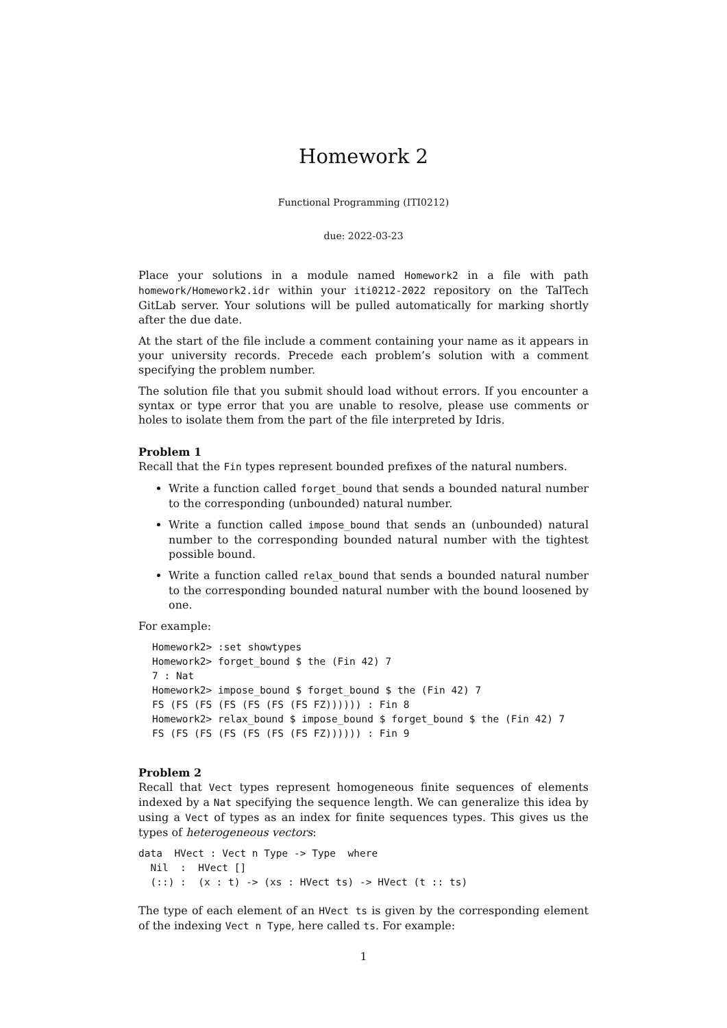Homework 2
Functional Programming (ITI0212)
due: 2022-03-23
Place your solutions in a module named Homework2 in a file with path homework/Homework2.idr within your iti0212-2022 repository on the TalTech GitLab server. Your solutions will be pulled automatically for marking shortly after the due date.
At the start of the file include a comment containing your name as it appears in your university records. Precede each problem’s solution with a comment specifying the problem number.
The solution file that you submit should load without errors. If you encounter a syntax or type error that you are unable to resolve, please use comments or holes to isolate them from the part of the file interpreted by Idris.
Problem 1
Recall that the Fin types represent bounded prefixes of the natural numbers.
Write a function called forget_bound that sends a bounded natural number to the corresponding (unbounded) natural number.
Write a function called impose_bound that sends an (unbounded) natural number to the corresponding bounded natural number with the tightest possible bound.
Write a function called relax_bound that sends a bounded natural number to the corresponding bounded natural number with the bound loosened by one.
For example:
Homework2> :set showtypes
Homework2> forget_bound $ the (Fin 42) 7
7 : Nat
Homework2> impose_bound $ forget_bound $ the (Fin 42) 7
FS (FS (FS (FS (FS (FS (FS FZ)))))) : Fin 8
Homework2> relax_bound $ impose_bound $ forget_bound $ the (Fin 42) 7
FS (FS (FS (FS (FS (FS (FS FZ)))))) : Fin 9
Problem 2
Recall that Vect types represent homogeneous finite sequences of elements indexed by a Nat specifying the sequence length. We can generalize this idea by using a Vect of types as an index for finite sequences types. This gives us the types of heterogeneous vectors:
data  HVect : Vect n Type -> Type  where
  Nil  :  HVect []
  (::) :  (x : t) -> (xs : HVect ts) -> HVect (t :: ts)
The type of each element of an HVect ts is given by the corresponding element of the indexing Vect n Type, here called ts. For example:
1